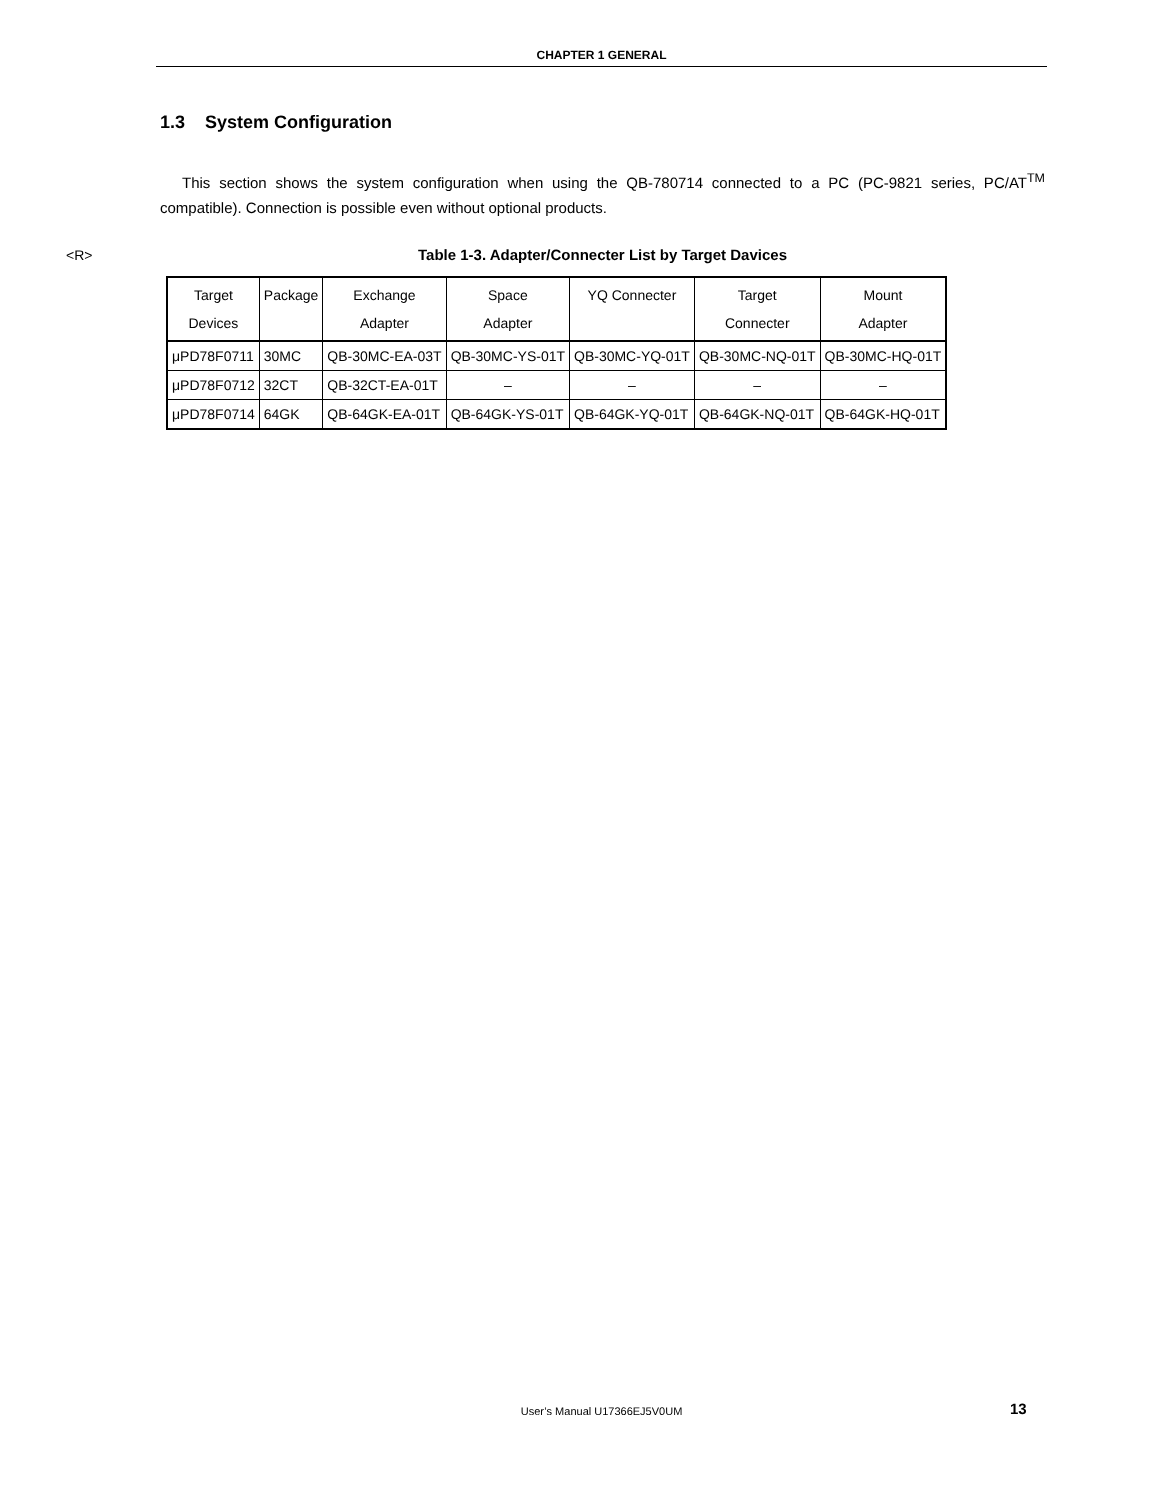CHAPTER 1 GENERAL
1.3 System Configuration
This section shows the system configuration when using the QB-780714 connected to a PC (PC-9821 series, PC/AT<sup>TM</sup> compatible). Connection is possible even without optional products.
<R> Table 1-3. Adapter/Connecter List by Target Davices
| Target Devices | Package | Exchange Adapter | Space Adapter | YQ Connecter | Target Connecter | Mount Adapter |
| --- | --- | --- | --- | --- | --- | --- |
| μPD78F0711 | 30MC | QB-30MC-EA-03T | QB-30MC-YS-01T | QB-30MC-YQ-01T | QB-30MC-NQ-01T | QB-30MC-HQ-01T |
| μPD78F0712 | 32CT | QB-32CT-EA-01T | – | – | – | – |
| μPD78F0714 | 64GK | QB-64GK-EA-01T | QB-64GK-YS-01T | QB-64GK-YQ-01T | QB-64GK-NQ-01T | QB-64GK-HQ-01T |
User’s Manual U17366EJ5V0UM 13